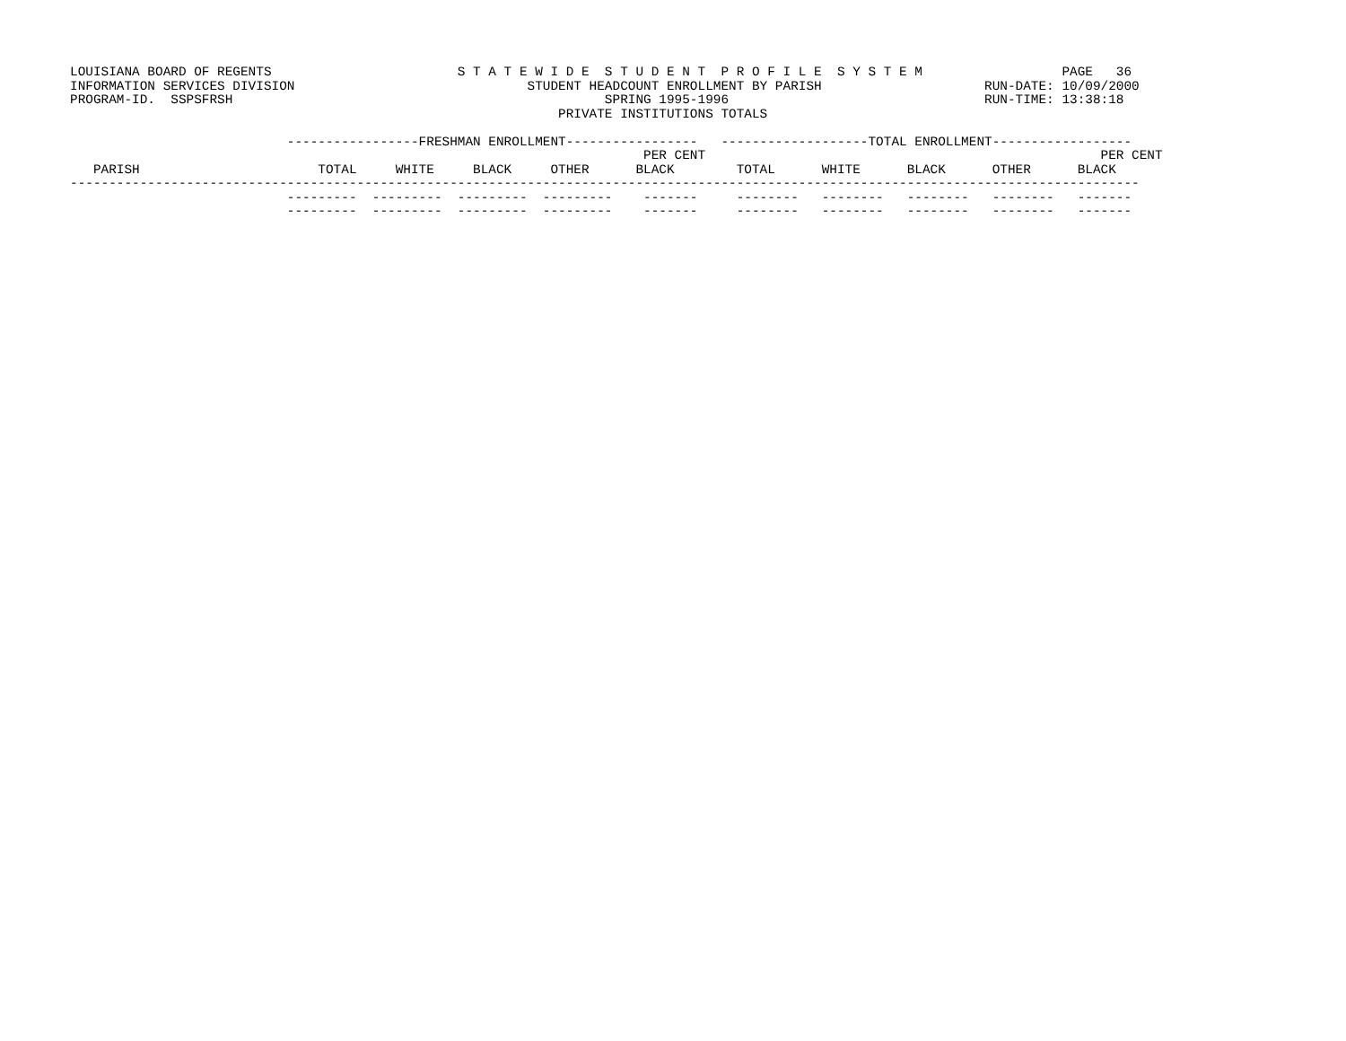LOUISIANA BOARD OF REGENTS                        S T A T E W I D E  S T U D E N T  P R O F I L E  S Y S T E M                  PAGE   36
INFORMATION SERVICES DIVISION                              STUDENT HEADCOUNT ENROLLMENT BY PARISH                     RUN-DATE: 10/09/2000
PROGRAM-ID.  SSPSFRSH                                                SPRING 1995-1996                                 RUN-TIME: 13:38:18
                                                               PRIVATE INSTITUTIONS TOTALS

                            -----------------FRESHMAN ENROLLMENT-----------------   -------------------TOTAL ENROLLMENT------------------
                                                                          PER CENT                                                   PER CENT
   PARISH                       TOTAL     WHITE     BLACK     OTHER      BLACK        TOTAL      WHITE      BLACK      OTHER      BLACK
------------------------------------------------------------------------------------------------------------------------------------------
                            ---------  ---------  ---------  ---------    -------     --------   --------   --------   --------   -------
                            ---------  ---------  ---------  ---------    -------     --------   --------   --------   --------   -------